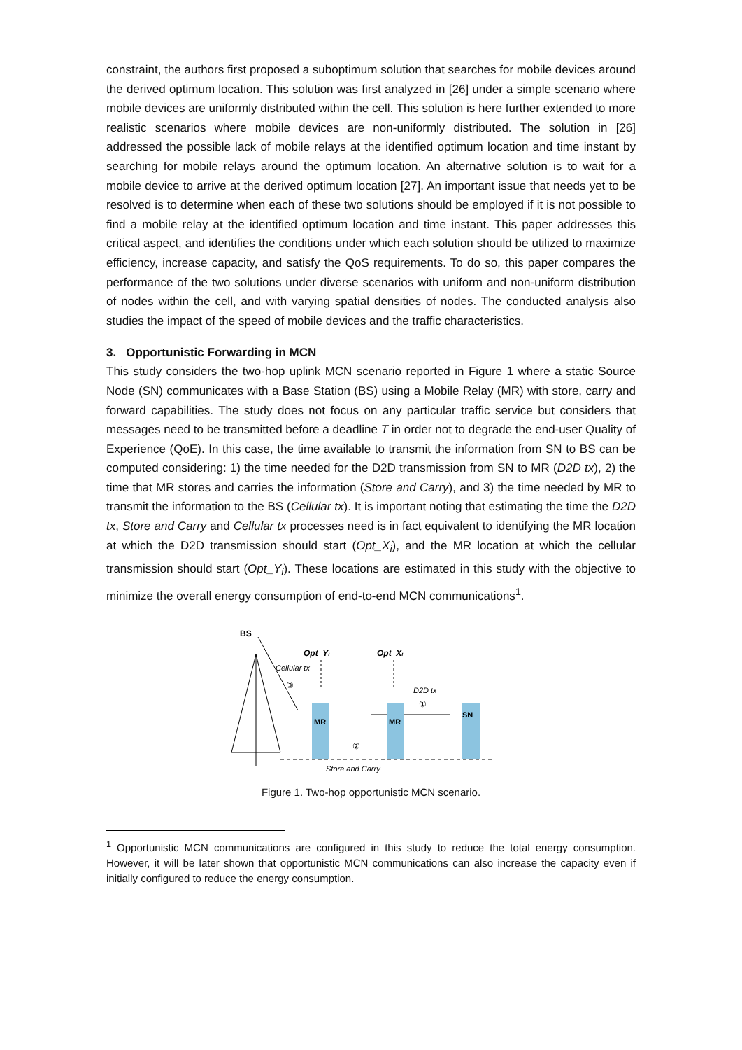constraint, the authors first proposed a suboptimum solution that searches for mobile devices around the derived optimum location. This solution was first analyzed in [26] under a simple scenario where mobile devices are uniformly distributed within the cell. This solution is here further extended to more realistic scenarios where mobile devices are non-uniformly distributed. The solution in [26] addressed the possible lack of mobile relays at the identified optimum location and time instant by searching for mobile relays around the optimum location. An alternative solution is to wait for a mobile device to arrive at the derived optimum location [27]. An important issue that needs yet to be resolved is to determine when each of these two solutions should be employed if it is not possible to find a mobile relay at the identified optimum location and time instant. This paper addresses this critical aspect, and identifies the conditions under which each solution should be utilized to maximize efficiency, increase capacity, and satisfy the QoS requirements. To do so, this paper compares the performance of the two solutions under diverse scenarios with uniform and non-uniform distribution of nodes within the cell, and with varying spatial densities of nodes. The conducted analysis also studies the impact of the speed of mobile devices and the traffic characteristics.
3. Opportunistic Forwarding in MCN
This study considers the two-hop uplink MCN scenario reported in Figure 1 where a static Source Node (SN) communicates with a Base Station (BS) using a Mobile Relay (MR) with store, carry and forward capabilities. The study does not focus on any particular traffic service but considers that messages need to be transmitted before a deadline T in order not to degrade the end-user Quality of Experience (QoE). In this case, the time available to transmit the information from SN to BS can be computed considering: 1) the time needed for the D2D transmission from SN to MR (D2D tx), 2) the time that MR stores and carries the information (Store and Carry), and 3) the time needed by MR to transmit the information to the BS (Cellular tx). It is important noting that estimating the time the D2D tx, Store and Carry and Cellular tx processes need is in fact equivalent to identifying the MR location at which the D2D transmission should start (Opt_X<sub>i</sub>), and the MR location at which the cellular transmission should start (Opt_Y<sub>i</sub>). These locations are estimated in this study with the objective to minimize the overall energy consumption of end-to-end MCN communications<sup>1</sup>.
BS
Cellular tx
③
Opt_Yi
Opt_Xi
D2D tx
①
MR
MR
SN
②
Store and Carry
Figure 1. Two-hop opportunistic MCN scenario.
<sup>1</sup> Opportunistic MCN communications are configured in this study to reduce the total energy consumption. However, it will be later shown that opportunistic MCN communications can also increase the capacity even if initially configured to reduce the energy consumption.